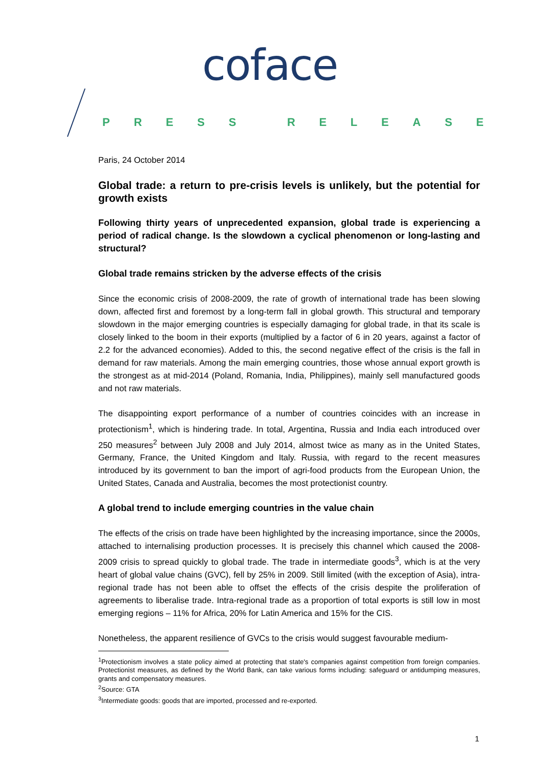coface
PRESS RELEASE
Paris, 24 October 2014
Global trade: a return to pre-crisis levels is unlikely, but the potential for growth exists
Following thirty years of unprecedented expansion, global trade is experiencing a period of radical change. Is the slowdown a cyclical phenomenon or long-lasting and structural?
Global trade remains stricken by the adverse effects of the crisis
Since the economic crisis of 2008-2009, the rate of growth of international trade has been slowing down, affected first and foremost by a long-term fall in global growth. This structural and temporary slowdown in the major emerging countries is especially damaging for global trade, in that its scale is closely linked to the boom in their exports (multiplied by a factor of 6 in 20 years, against a factor of 2.2 for the advanced economies). Added to this, the second negative effect of the crisis is the fall in demand for raw materials. Among the main emerging countries, those whose annual export growth is the strongest as at mid-2014 (Poland, Romania, India, Philippines), mainly sell manufactured goods and not raw materials.
The disappointing export performance of a number of countries coincides with an increase in protectionism<sup>1</sup>, which is hindering trade. In total, Argentina, Russia and India each introduced over 250 measures<sup>2</sup> between July 2008 and July 2014, almost twice as many as in the United States, Germany, France, the United Kingdom and Italy. Russia, with regard to the recent measures introduced by its government to ban the import of agri-food products from the European Union, the United States, Canada and Australia, becomes the most protectionist country.
A global trend to include emerging countries in the value chain
The effects of the crisis on trade have been highlighted by the increasing importance, since the 2000s, attached to internalising production processes. It is precisely this channel which caused the 2008-2009 crisis to spread quickly to global trade. The trade in intermediate goods<sup>3</sup>, which is at the very heart of global value chains (GVC), fell by 25% in 2009. Still limited (with the exception of Asia), intra-regional trade has not been able to offset the effects of the crisis despite the proliferation of agreements to liberalise trade. Intra-regional trade as a proportion of total exports is still low in most emerging regions – 11% for Africa, 20% for Latin America and 15% for the CIS.
Nonetheless, the apparent resilience of GVCs to the crisis would suggest favourable medium-
<sup>1</sup> Protectionism involves a state policy aimed at protecting that state's companies against competition from foreign companies. Protectionist measures, as defined by the World Bank, can take various forms including: safeguard or antidumping measures, grants and compensatory measures.
<sup>2</sup> Source: GTA
<sup>3</sup> Intermediate goods: goods that are imported, processed and re-exported.
1